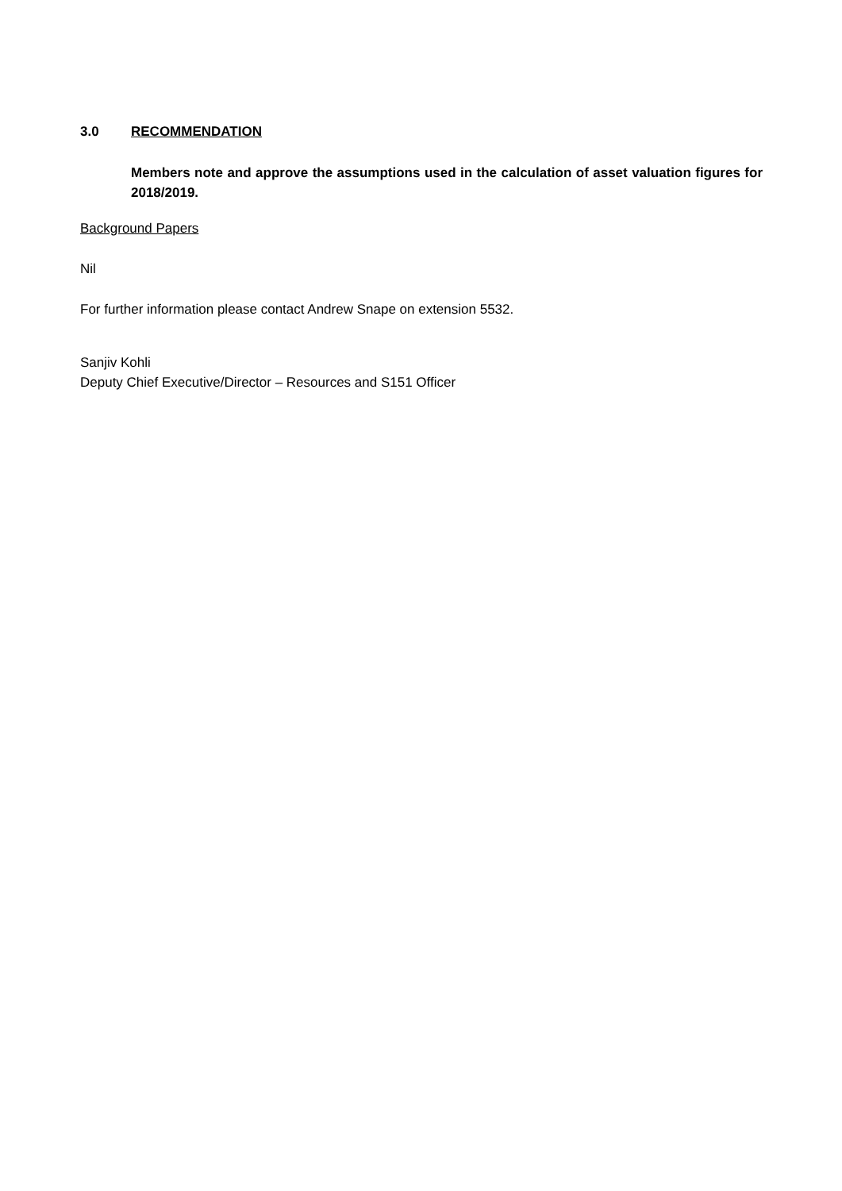3.0 RECOMMENDATION
Members note and approve the assumptions used in the calculation of asset valuation figures for 2018/2019.
Background Papers
Nil
For further information please contact Andrew Snape on extension 5532.
Sanjiv Kohli
Deputy Chief Executive/Director – Resources and S151 Officer